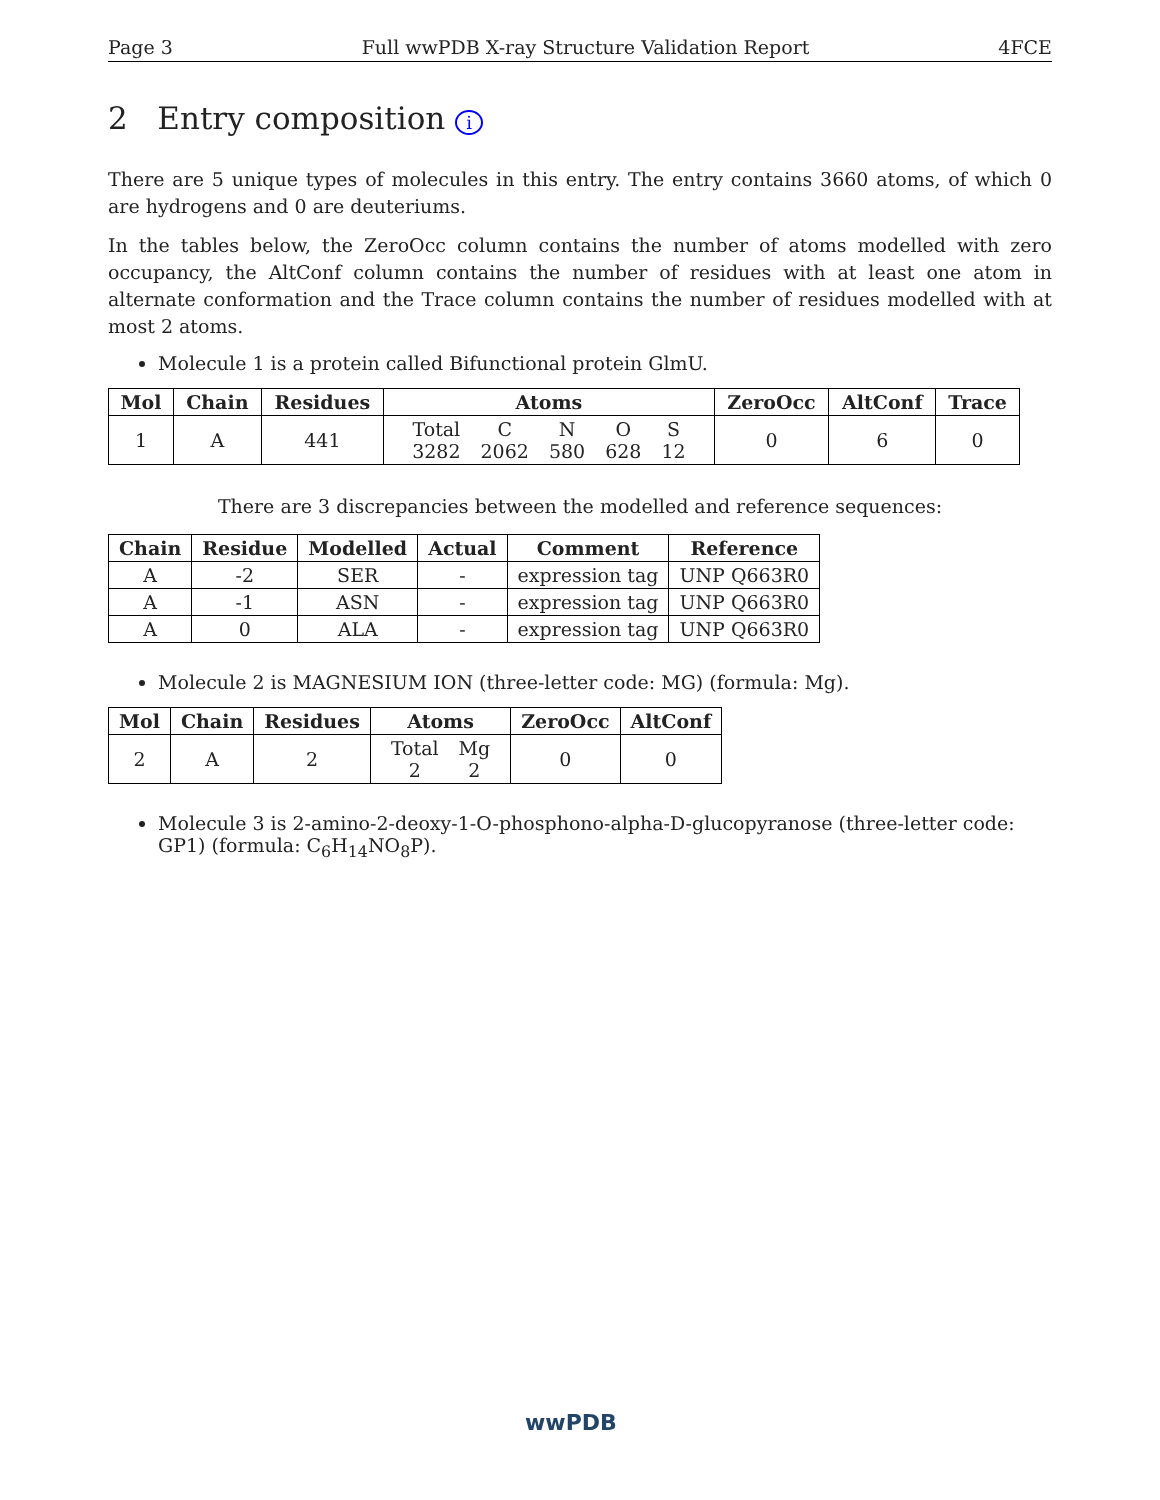Page 3 Full wwPDB X-ray Structure Validation Report 4FCE
2 Entry composition i
There are 5 unique types of molecules in this entry. The entry contains 3660 atoms, of which 0 are hydrogens and 0 are deuteriums.
In the tables below, the ZeroOcc column contains the number of atoms modelled with zero occupancy, the AltConf column contains the number of residues with at least one atom in alternate conformation and the Trace column contains the number of residues modelled with at most 2 atoms.
Molecule 1 is a protein called Bifunctional protein GlmU.
| Mol | Chain | Residues | Atoms | ZeroOcc | AltConf | Trace |
| --- | --- | --- | --- | --- | --- | --- |
| 1 | A | 441 | / Total / C / N / O / S / / 3282 / 2062 / 580 / 628 / 12 / | 0 | 6 | 0 |
There are 3 discrepancies between the modelled and reference sequences:
| Chain | Residue | Modelled | Actual | Comment | Reference |
| --- | --- | --- | --- | --- | --- |
| A | -2 | SER | - | expression tag | UNP Q663R0 |
| A | -1 | ASN | - | expression tag | UNP Q663R0 |
| A | 0 | ALA | - | expression tag | UNP Q663R0 |
Molecule 2 is MAGNESIUM ION (three-letter code: MG) (formula: Mg).
| Mol | Chain | Residues | Atoms | ZeroOcc | AltConf |
| --- | --- | --- | --- | --- | --- |
| 2 | A | 2 | / Total / Mg / / 2 / 2 / | 0 | 0 |
Molecule 3 is 2-amino-2-deoxy-1-O-phosphono-alpha-D-glucopyranose (three-letter code: GP1) (formula: C<sub>6</sub>H<sub>14</sub>NO<sub>8</sub>P).
wwPDB